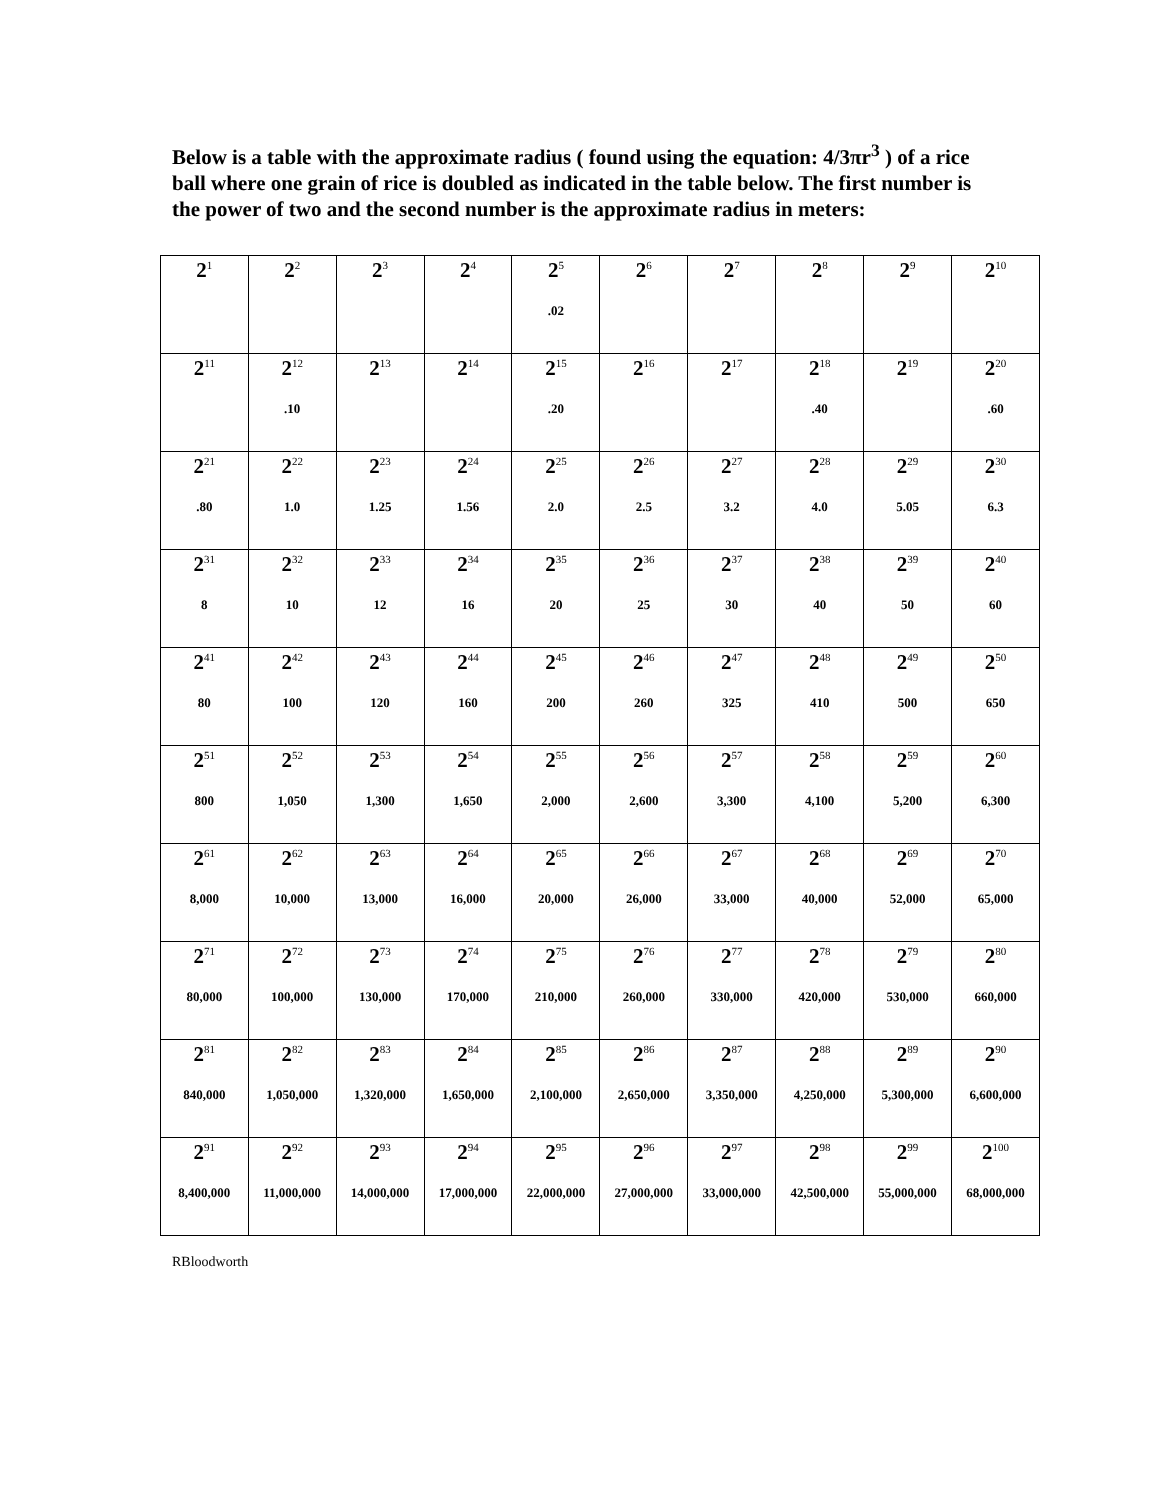Below is a table with the approximate radius ( found using the equation: 4/3πr<sup>3</sup> ) of a rice ball where one grain of rice is doubled as indicated in the table below. The first number is the power of two and the second number is the approximate radius in meters:
| 2<sup>1</sup> | 2<sup>2</sup> | 2<sup>3</sup> | 2<sup>4</sup> | 2<sup>5</sup> .02 | 2<sup>6</sup> | 2<sup>7</sup> | 2<sup>8</sup> | 2<sup>9</sup> | 2<sup>10</sup> |
| 2<sup>11</sup> | 2<sup>12</sup> .10 | 2<sup>13</sup> | 2<sup>14</sup> | 2<sup>15</sup> .20 | 2<sup>16</sup> | 2<sup>17</sup> | 2<sup>18</sup> .40 | 2<sup>19</sup> | 2<sup>20</sup> .60 |
| 2<sup>21</sup> .80 | 2<sup>22</sup> 1.0 | 2<sup>23</sup> 1.25 | 2<sup>24</sup> 1.56 | 2<sup>25</sup> 2.0 | 2<sup>26</sup> 2.5 | 2<sup>27</sup> 3.2 | 2<sup>28</sup> 4.0 | 2<sup>29</sup> 5.05 | 2<sup>30</sup> 6.3 |
| 2<sup>31</sup> 8 | 2<sup>32</sup> 10 | 2<sup>33</sup> 12 | 2<sup>34</sup> 16 | 2<sup>35</sup> 20 | 2<sup>36</sup> 25 | 2<sup>37</sup> 30 | 2<sup>38</sup> 40 | 2<sup>39</sup> 50 | 2<sup>40</sup> 60 |
| 2<sup>41</sup> 80 | 2<sup>42</sup> 100 | 2<sup>43</sup> 120 | 2<sup>44</sup> 160 | 2<sup>45</sup> 200 | 2<sup>46</sup> 260 | 2<sup>47</sup> 325 | 2<sup>48</sup> 410 | 2<sup>49</sup> 500 | 2<sup>50</sup> 650 |
| 2<sup>51</sup> 800 | 2<sup>52</sup> 1,050 | 2<sup>53</sup> 1,300 | 2<sup>54</sup> 1,650 | 2<sup>55</sup> 2,000 | 2<sup>56</sup> 2,600 | 2<sup>57</sup> 3,300 | 2<sup>58</sup> 4,100 | 2<sup>59</sup> 5,200 | 2<sup>60</sup> 6,300 |
| 2<sup>61</sup> 8,000 | 2<sup>62</sup> 10,000 | 2<sup>63</sup> 13,000 | 2<sup>64</sup> 16,000 | 2<sup>65</sup> 20,000 | 2<sup>66</sup> 26,000 | 2<sup>67</sup> 33,000 | 2<sup>68</sup> 40,000 | 2<sup>69</sup> 52,000 | 2<sup>70</sup> 65,000 |
| 2<sup>71</sup> 80,000 | 2<sup>72</sup> 100,000 | 2<sup>73</sup> 130,000 | 2<sup>74</sup> 170,000 | 2<sup>75</sup> 210,000 | 2<sup>76</sup> 260,000 | 2<sup>77</sup> 330,000 | 2<sup>78</sup> 420,000 | 2<sup>79</sup> 530,000 | 2<sup>80</sup> 660,000 |
| 2<sup>81</sup> 840,000 | 2<sup>82</sup> 1,050,000 | 2<sup>83</sup> 1,320,000 | 2<sup>84</sup> 1,650,000 | 2<sup>85</sup> 2,100,000 | 2<sup>86</sup> 2,650,000 | 2<sup>87</sup> 3,350,000 | 2<sup>88</sup> 4,250,000 | 2<sup>89</sup> 5,300,000 | 2<sup>90</sup> 6,600,000 |
| 2<sup>91</sup> 8,400,000 | 2<sup>92</sup> 11,000,000 | 2<sup>93</sup> 14,000,000 | 2<sup>94</sup> 17,000,000 | 2<sup>95</sup> 22,000,000 | 2<sup>96</sup> 27,000,000 | 2<sup>97</sup> 33,000,000 | 2<sup>98</sup> 42,500,000 | 2<sup>99</sup> 55,000,000 | 2<sup>100</sup> 68,000,000 |
RBloodworth